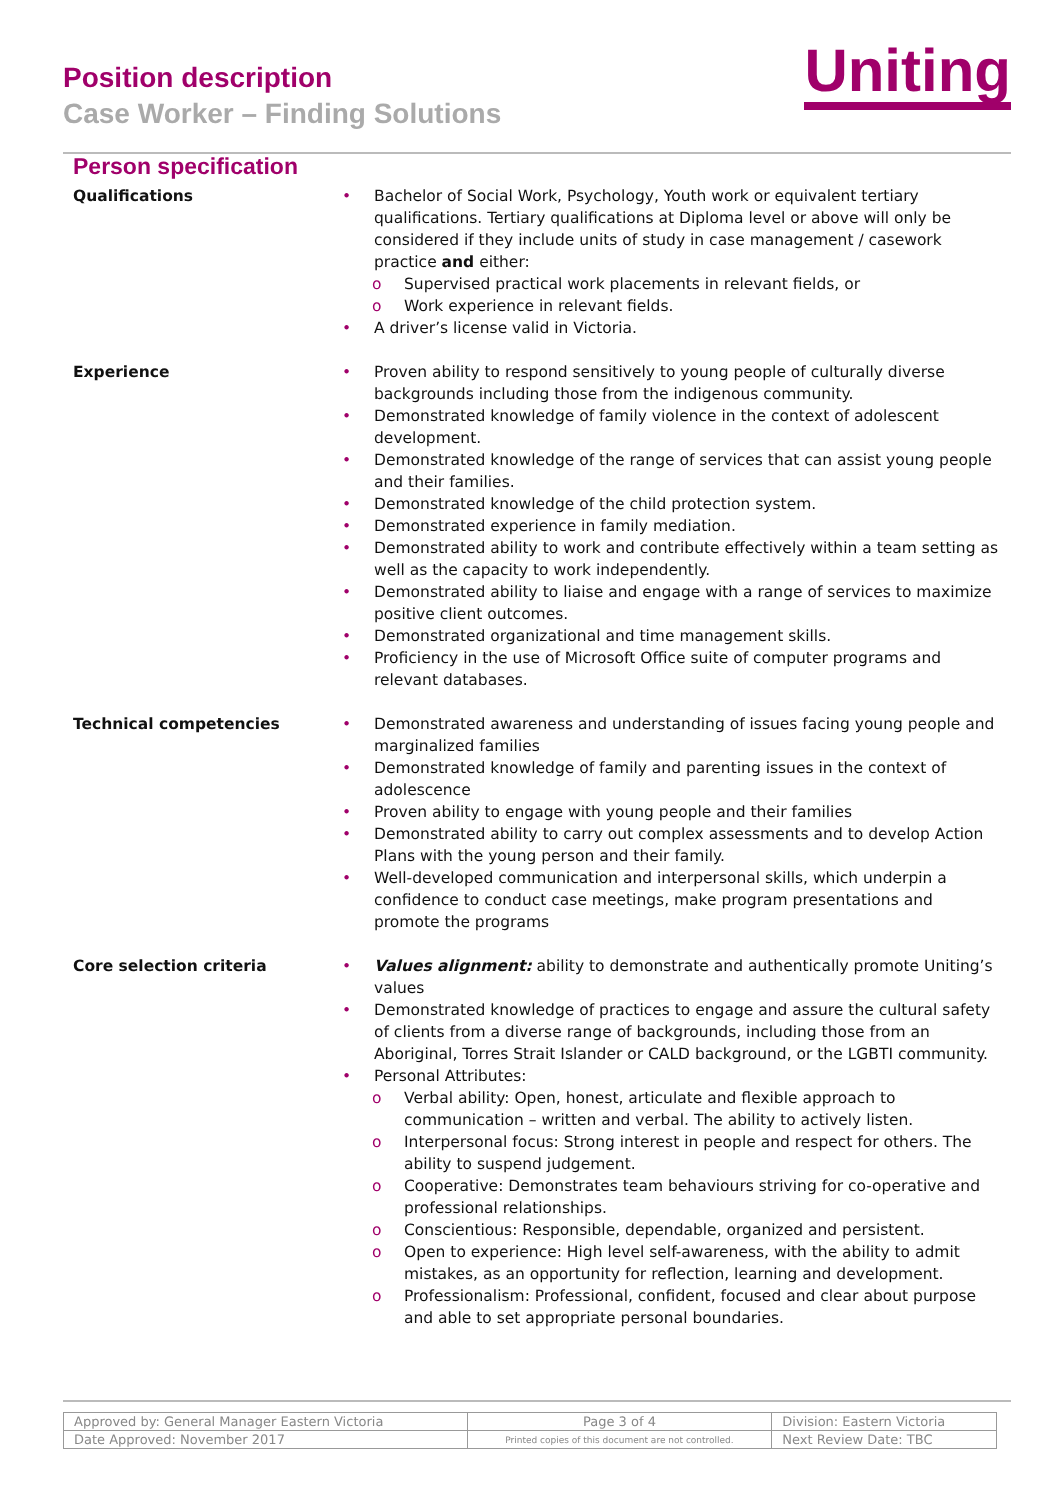Position description
Case Worker – Finding Solutions
Uniting
Person specification
Qualifications
• Bachelor of Social Work, Psychology, Youth work or equivalent tertiary qualifications. Tertiary qualifications at Diploma level or above will only be considered if they include units of study in case management / casework practice and either:
o Supervised practical work placements in relevant fields, or
o Work experience in relevant fields.
• A driver’s license valid in Victoria.
Experience
• Proven ability to respond sensitively to young people of culturally diverse backgrounds including those from the indigenous community.
• Demonstrated knowledge of family violence in the context of adolescent development.
• Demonstrated knowledge of the range of services that can assist young people and their families.
• Demonstrated knowledge of the child protection system.
• Demonstrated experience in family mediation.
• Demonstrated ability to work and contribute effectively within a team setting as well as the capacity to work independently.
• Demonstrated ability to liaise and engage with a range of services to maximize positive client outcomes.
• Demonstrated organizational and time management skills.
• Proficiency in the use of Microsoft Office suite of computer programs and relevant databases.
Technical competencies
• Demonstrated awareness and understanding of issues facing young people and marginalized families
• Demonstrated knowledge of family and parenting issues in the context of adolescence
• Proven ability to engage with young people and their families
• Demonstrated ability to carry out complex assessments and to develop Action Plans with the young person and their family.
• Well-developed communication and interpersonal skills, which underpin a confidence to conduct case meetings, make program presentations and promote the programs
Core selection criteria
• Values alignment: ability to demonstrate and authentically promote Uniting’s values
• Demonstrated knowledge of practices to engage and assure the cultural safety of clients from a diverse range of backgrounds, including those from an Aboriginal, Torres Strait Islander or CALD background, or the LGBTI community.
• Personal Attributes:
o Verbal ability: Open, honest, articulate and flexible approach to communication – written and verbal. The ability to actively listen.
o Interpersonal focus: Strong interest in people and respect for others. The ability to suspend judgement.
o Cooperative: Demonstrates team behaviours striving for co-operative and professional relationships.
o Conscientious: Responsible, dependable, organized and persistent.
o Open to experience: High level self-awareness, with the ability to admit mistakes, as an opportunity for reflection, learning and development.
o Professionalism: Professional, confident, focused and clear about purpose and able to set appropriate personal boundaries.
| Approved by: General Manager Eastern Victoria | Page 3 of 4 | Division: Eastern Victoria |
| Date Approved: November 2017 | Printed copies of this document are not controlled. | Next Review Date: TBC |